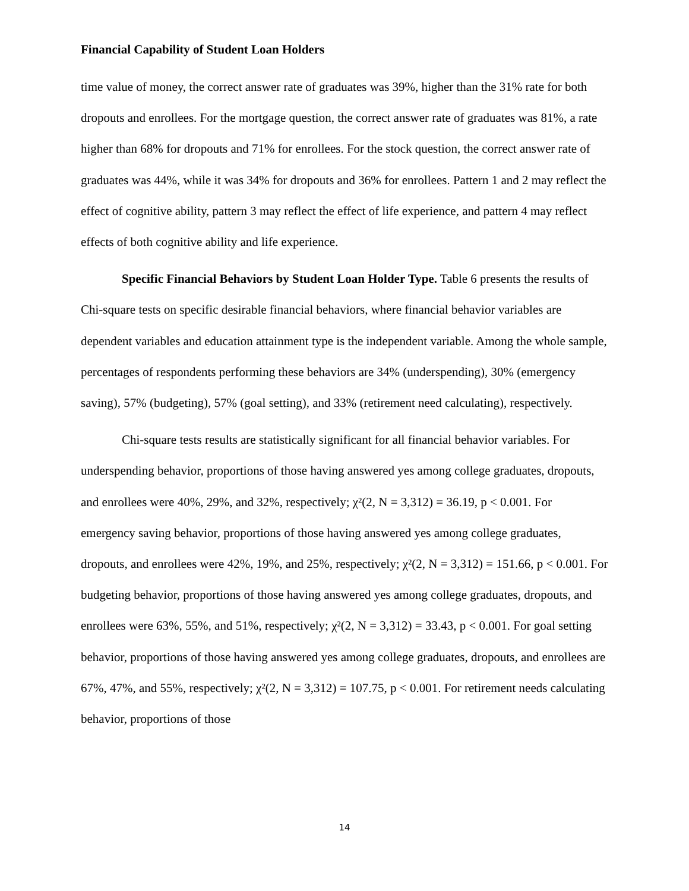Financial Capability of Student Loan Holders
time value of money, the correct answer rate of graduates was 39%, higher than the 31% rate for both dropouts and enrollees. For the mortgage question, the correct answer rate of graduates was 81%, a rate higher than 68% for dropouts and 71% for enrollees. For the stock question, the correct answer rate of graduates was 44%, while it was 34% for dropouts and 36% for enrollees. Pattern 1 and 2 may reflect the effect of cognitive ability, pattern 3 may reflect the effect of life experience, and pattern 4 may reflect effects of both cognitive ability and life experience.
Specific Financial Behaviors by Student Loan Holder Type. Table 6 presents the results of Chi-square tests on specific desirable financial behaviors, where financial behavior variables are dependent variables and education attainment type is the independent variable. Among the whole sample, percentages of respondents performing these behaviors are 34% (underspending), 30% (emergency saving), 57% (budgeting), 57% (goal setting), and 33% (retirement need calculating), respectively.
Chi-square tests results are statistically significant for all financial behavior variables. For underspending behavior, proportions of those having answered yes among college graduates, dropouts, and enrollees were 40%, 29%, and 32%, respectively; χ²(2, N = 3,312) = 36.19, p < 0.001. For emergency saving behavior, proportions of those having answered yes among college graduates, dropouts, and enrollees were 42%, 19%, and 25%, respectively; χ²(2, N = 3,312) = 151.66, p < 0.001. For budgeting behavior, proportions of those having answered yes among college graduates, dropouts, and enrollees were 63%, 55%, and 51%, respectively; χ²(2, N = 3,312) = 33.43, p < 0.001. For goal setting behavior, proportions of those having answered yes among college graduates, dropouts, and enrollees are 67%, 47%, and 55%, respectively; χ²(2, N = 3,312) = 107.75, p < 0.001. For retirement needs calculating behavior, proportions of those
14